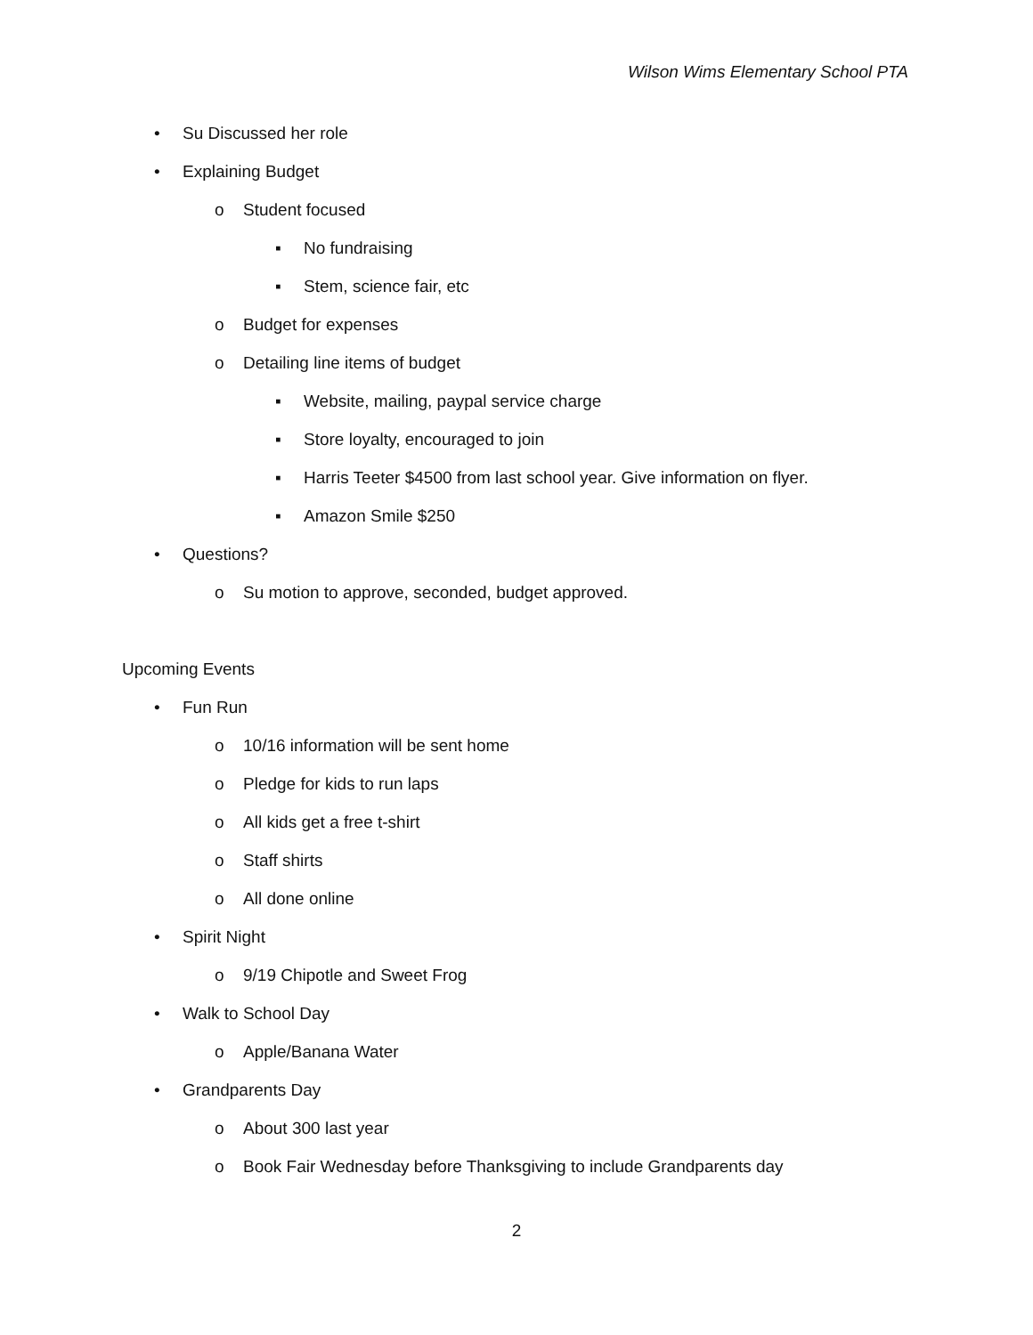Wilson Wims Elementary School PTA
• Su Discussed her role
• Explaining Budget
o Student focused
▪ No fundraising
▪ Stem, science fair, etc
o Budget for expenses
o Detailing line items of budget
▪ Website, mailing, paypal service charge
▪ Store loyalty, encouraged to join
▪ Harris Teeter $4500 from last school year. Give information on flyer.
▪ Amazon Smile $250
• Questions?
o Su motion to approve, seconded, budget approved.
Upcoming Events
• Fun Run
o 10/16 information will be sent home
o Pledge for kids to run laps
o All kids get a free t-shirt
o Staff shirts
o All done online
• Spirit Night
o 9/19 Chipotle and Sweet Frog
• Walk to School Day
o Apple/Banana Water
• Grandparents Day
o About 300 last year
o Book Fair Wednesday before Thanksgiving to include Grandparents day
2